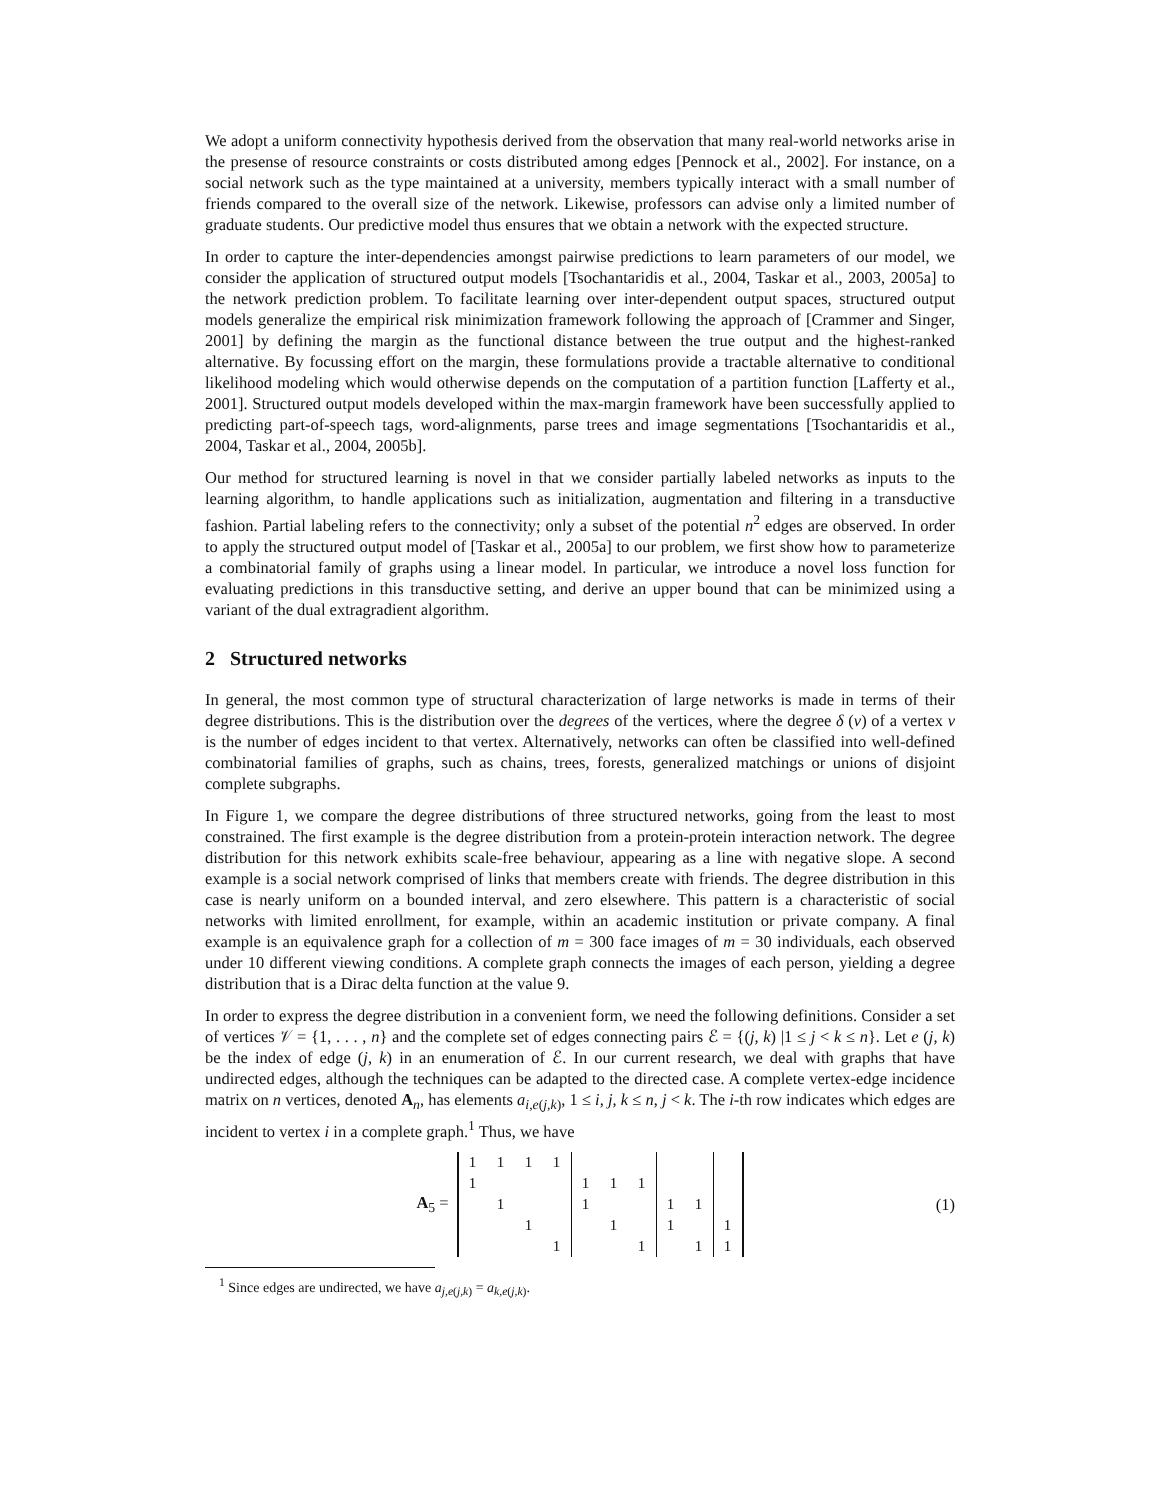We adopt a uniform connectivity hypothesis derived from the observation that many real-world networks arise in the presense of resource constraints or costs distributed among edges [Pennock et al., 2002]. For instance, on a social network such as the type maintained at a university, members typically interact with a small number of friends compared to the overall size of the network. Likewise, professors can advise only a limited number of graduate students. Our predictive model thus ensures that we obtain a network with the expected structure.
In order to capture the inter-dependencies amongst pairwise predictions to learn parameters of our model, we consider the application of structured output models [Tsochantaridis et al., 2004, Taskar et al., 2003, 2005a] to the network prediction problem. To facilitate learning over inter-dependent output spaces, structured output models generalize the empirical risk minimization framework following the approach of [Crammer and Singer, 2001] by defining the margin as the functional distance between the true output and the highest-ranked alternative. By focussing effort on the margin, these formulations provide a tractable alternative to conditional likelihood modeling which would otherwise depends on the computation of a partition function [Lafferty et al., 2001]. Structured output models developed within the max-margin framework have been successfully applied to predicting part-of-speech tags, word-alignments, parse trees and image segmentations [Tsochantaridis et al., 2004, Taskar et al., 2004, 2005b].
Our method for structured learning is novel in that we consider partially labeled networks as inputs to the learning algorithm, to handle applications such as initialization, augmentation and filtering in a transductive fashion. Partial labeling refers to the connectivity; only a subset of the potential n<sup>2</sup> edges are observed. In order to apply the structured output model of [Taskar et al., 2005a] to our problem, we first show how to parameterize a combinatorial family of graphs using a linear model. In particular, we introduce a novel loss function for evaluating predictions in this transductive setting, and derive an upper bound that can be minimized using a variant of the dual extragradient algorithm.
2 Structured networks
In general, the most common type of structural characterization of large networks is made in terms of their degree distributions. This is the distribution over the degrees of the vertices, where the degree δ (v) of a vertex v is the number of edges incident to that vertex. Alternatively, networks can often be classified into well-defined combinatorial families of graphs, such as chains, trees, forests, generalized matchings or unions of disjoint complete subgraphs.
In Figure 1, we compare the degree distributions of three structured networks, going from the least to most constrained. The first example is the degree distribution from a protein-protein interaction network. The degree distribution for this network exhibits scale-free behaviour, appearing as a line with negative slope. A second example is a social network comprised of links that members create with friends. The degree distribution in this case is nearly uniform on a bounded interval, and zero elsewhere. This pattern is a characteristic of social networks with limited enrollment, for example, within an academic institution or private company. A final example is an equivalence graph for a collection of m = 300 face images of m = 30 individuals, each observed under 10 different viewing conditions. A complete graph connects the images of each person, yielding a degree distribution that is a Dirac delta function at the value 9.
In order to express the degree distribution in a convenient form, we need the following definitions. Consider a set of vertices 𝒱 = {1, . . . , n} and the complete set of edges connecting pairs ℰ = {(j, k) |1 ≤ j < k ≤ n}. Let e (j, k) be the index of edge (j, k) in an enumeration of ℰ. In our current research, we deal with graphs that have undirected edges, although the techniques can be adapted to the directed case. A complete vertex-edge incidence matrix on n vertices, denoted A<sub>n</sub>, has elements a<sub>i,e(j,k)</sub>, 1 ≤ i, j, k ≤ n, j < k. The i-th row indicates which edges are incident to vertex i in a complete graph.<sup>1</sup> Thus, we have
A<sub>5</sub> =
| 1 | 1 | 1 | 1 | | | | | | |
| 1 | | | | 1 | 1 | 1 | | | |
| | 1 | | | 1 | | | 1 | 1 | |
| | | 1 | | | 1 | | 1 | | 1 |
| | | | 1 | | | 1 | | 1 | 1 |
(1)
<sup>1</sup> Since edges are undirected, we have a<sub>j,e(j,k)</sub> = a<sub>k,e(j,k)</sub>.